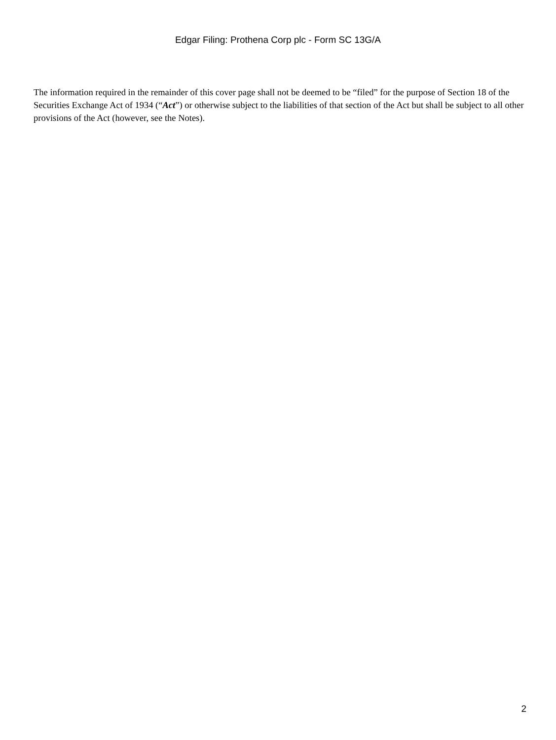Edgar Filing: Prothena Corp plc - Form SC 13G/A
The information required in the remainder of this cover page shall not be deemed to be “filed” for the purpose of Section 18 of the Securities Exchange Act of 1934 (“Act”) or otherwise subject to the liabilities of that section of the Act but shall be subject to all other provisions of the Act (however, see the Notes).
2